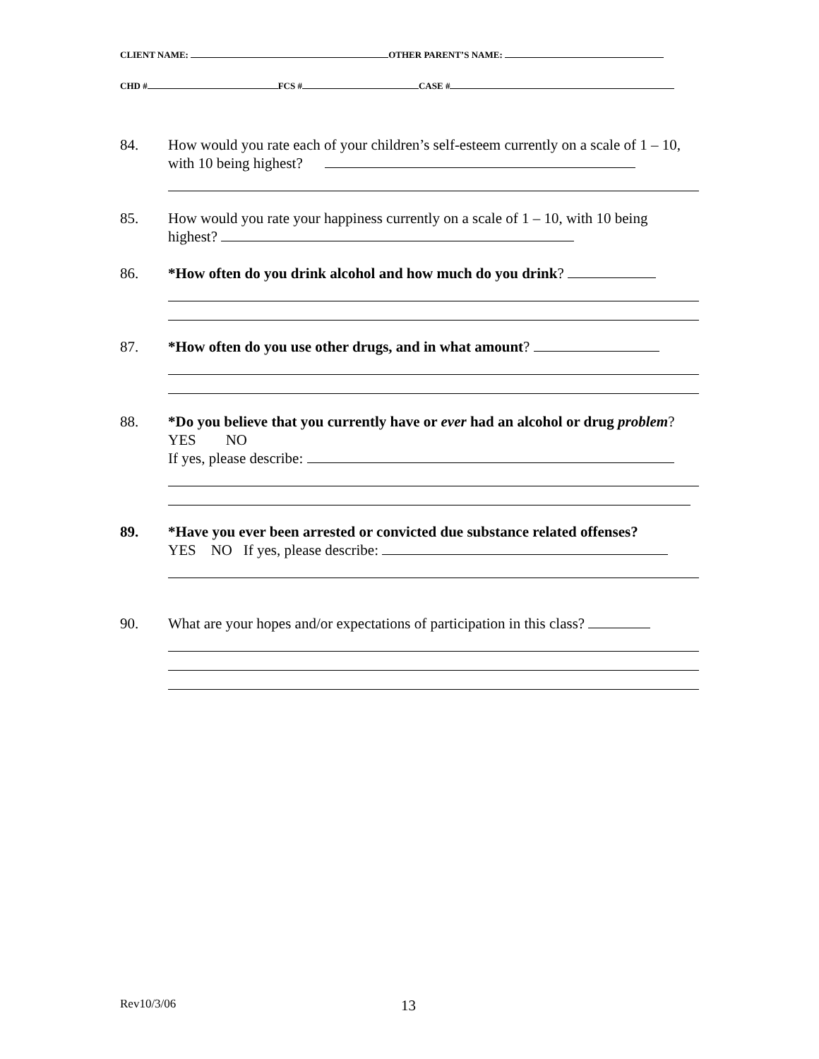CLIENT NAME: OTHER PARENT’S NAME:
CHD # FCS # CASE #
84. How would you rate each of your children’s self-esteem currently on a scale of 1 – 10, with 10 being highest?
85. How would you rate your happiness currently on a scale of 1 – 10, with 10 being highest?
86. *How often do you drink alcohol and how much do you drink?
87. *How often do you use other drugs, and in what amount?
88. *Do you believe that you currently have or ever had an alcohol or drug problem? YES NO
If yes, please describe:
89. *Have you ever been arrested or convicted due substance related offenses?
YES NO If yes, please describe:
90. What are your hopes and/or expectations of participation in this class?
Rev10/3/06 13